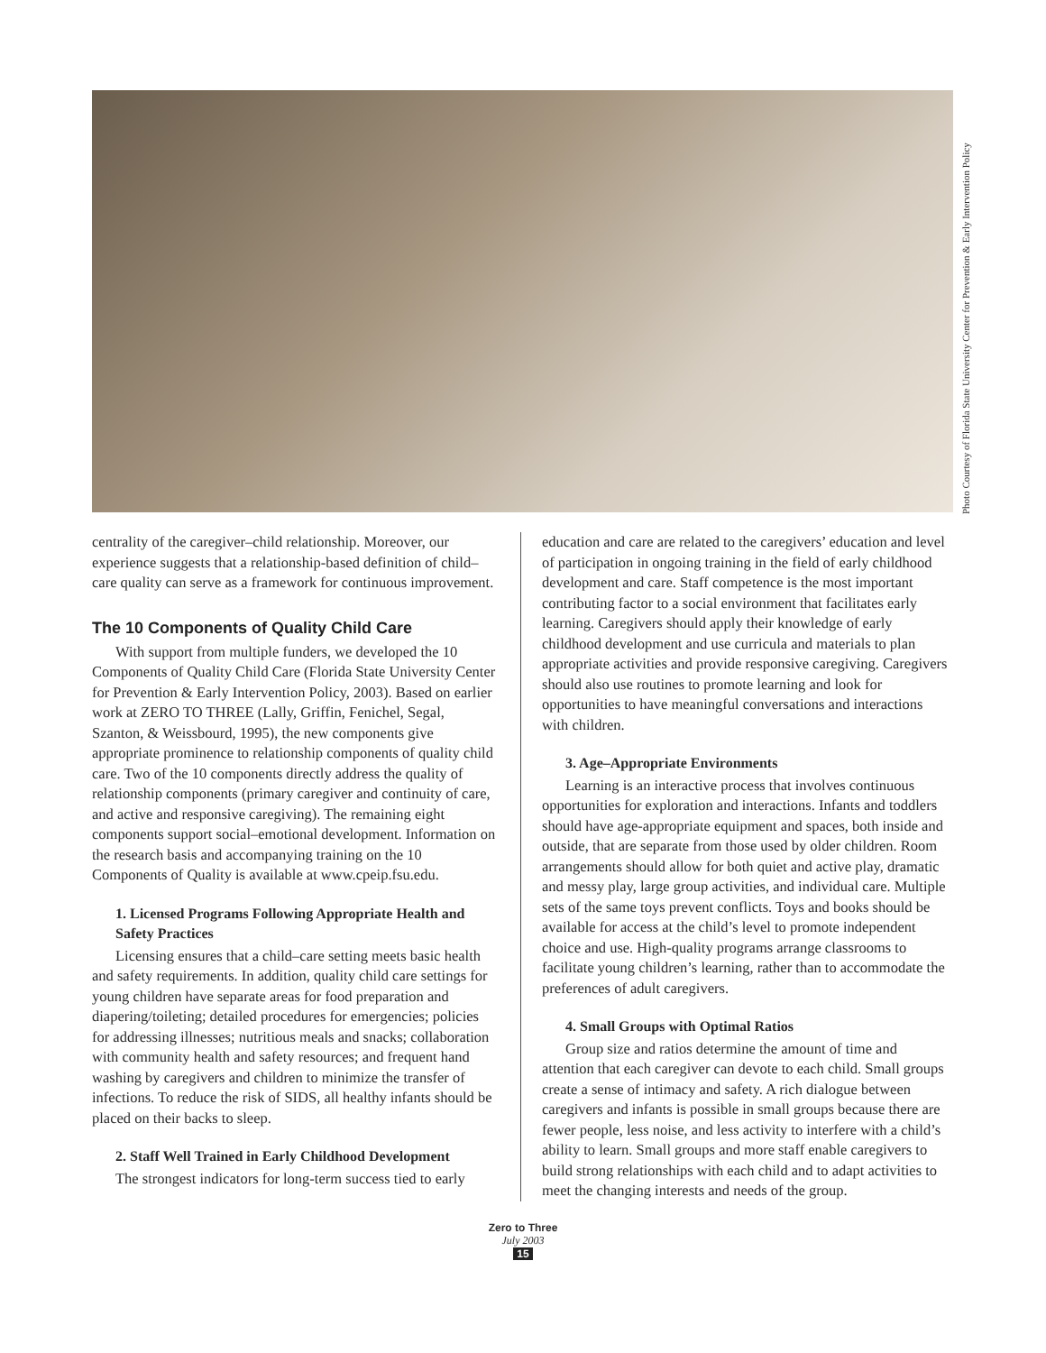Photo Courtesy of Florida State University Center for Prevention & Early Intervention Policy
centrality of the caregiver–child relationship. Moreover, our experience suggests that a relationship-based definition of child–care quality can serve as a framework for continuous improvement.
The 10 Components of Quality Child Care
With support from multiple funders, we developed the 10 Components of Quality Child Care (Florida State University Center for Prevention & Early Intervention Policy, 2003). Based on earlier work at ZERO TO THREE (Lally, Griffin, Fenichel, Segal, Szanton, & Weissbourd, 1995), the new components give appropriate prominence to relationship components of quality child care. Two of the 10 components directly address the quality of relationship components (primary caregiver and continuity of care, and active and responsive caregiving). The remaining eight components support social–emotional development. Information on the research basis and accompanying training on the 10 Components of Quality is available at www.cpeip.fsu.edu.
1. Licensed Programs Following Appropriate Health and Safety Practices
Licensing ensures that a child–care setting meets basic health and safety requirements. In addition, quality child care settings for young children have separate areas for food preparation and diapering/toileting; detailed procedures for emergencies; policies for addressing illnesses; nutritious meals and snacks; collaboration with community health and safety resources; and frequent hand washing by caregivers and children to minimize the transfer of infections. To reduce the risk of SIDS, all healthy infants should be placed on their backs to sleep.
2. Staff Well Trained in Early Childhood Development
The strongest indicators for long-term success tied to early
education and care are related to the caregivers’ education and level of participation in ongoing training in the field of early childhood development and care. Staff competence is the most important contributing factor to a social environment that facilitates early learning. Caregivers should apply their knowledge of early childhood development and use curricula and materials to plan appropriate activities and provide responsive caregiving. Caregivers should also use routines to promote learning and look for opportunities to have meaningful conversations and interactions with children.
3. Age–Appropriate Environments
Learning is an interactive process that involves continuous opportunities for exploration and interactions. Infants and toddlers should have age-appropriate equipment and spaces, both inside and outside, that are separate from those used by older children. Room arrangements should allow for both quiet and active play, dramatic and messy play, large group activities, and individual care. Multiple sets of the same toys prevent conflicts. Toys and books should be available for access at the child’s level to promote independent choice and use. High-quality programs arrange classrooms to facilitate young children’s learning, rather than to accommodate the preferences of adult caregivers.
4. Small Groups with Optimal Ratios
Group size and ratios determine the amount of time and attention that each caregiver can devote to each child. Small groups create a sense of intimacy and safety. A rich dialogue between caregivers and infants is possible in small groups because there are fewer people, less noise, and less activity to interfere with a child’s ability to learn. Small groups and more staff enable caregivers to build strong relationships with each child and to adapt activities to meet the changing interests and needs of the group.
Zero to Three
July 2003
15